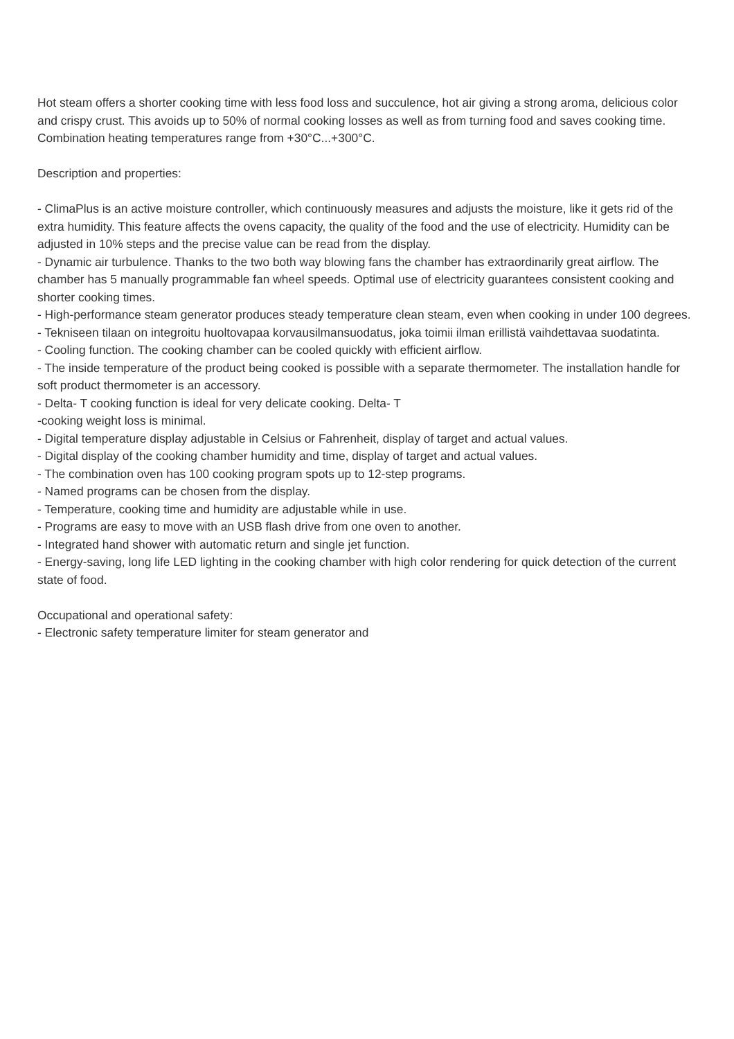Hot steam offers a shorter cooking time with less food loss and succulence, hot air giving a strong aroma, delicious color and crispy crust. This avoids up to 50% of normal cooking losses as well as from turning food and saves cooking time. Combination heating temperatures range from +30°C...+300°C.
Description and properties:
- ClimaPlus is an active moisture controller, which continuously measures and adjusts the moisture, like it gets rid of the extra humidity. This feature affects the ovens capacity, the quality of the food and the use of electricity. Humidity can be adjusted in 10% steps and the precise value can be read from the display.
- Dynamic air turbulence. Thanks to the two both way blowing fans the chamber has extraordinarily great airflow. The chamber has 5 manually programmable fan wheel speeds. Optimal use of electricity guarantees consistent cooking and shorter cooking times.
- High-performance steam generator produces steady temperature clean steam, even when cooking in under 100 degrees.
- Tekniseen tilaan on integroitu huoltovapaa korvausilmansuodatus, joka toimii ilman erillistä vaihdettavaa suodatinta.
- Cooling function. The cooking chamber can be cooled quickly with efficient airflow.
- The inside temperature of the product being cooked is possible with a separate thermometer. The installation handle for soft product thermometer is an accessory.
- Delta- T cooking function is ideal for very delicate cooking. Delta- T
-cooking weight loss is minimal.
- Digital temperature display adjustable in Celsius or Fahrenheit, display of target and actual values.
- Digital display of the cooking chamber humidity and time, display of target and actual values.
- The combination oven has 100 cooking program spots up to 12-step programs.
- Named programs can be chosen from the display.
- Temperature, cooking time and humidity are adjustable while in use.
- Programs are easy to move with an USB flash drive from one oven to another.
- Integrated hand shower with automatic return and single jet function.
- Energy-saving, long life LED lighting in the cooking chamber with high color rendering for quick detection of the current state of food.
Occupational and operational safety:
- Electronic safety temperature limiter for steam generator and